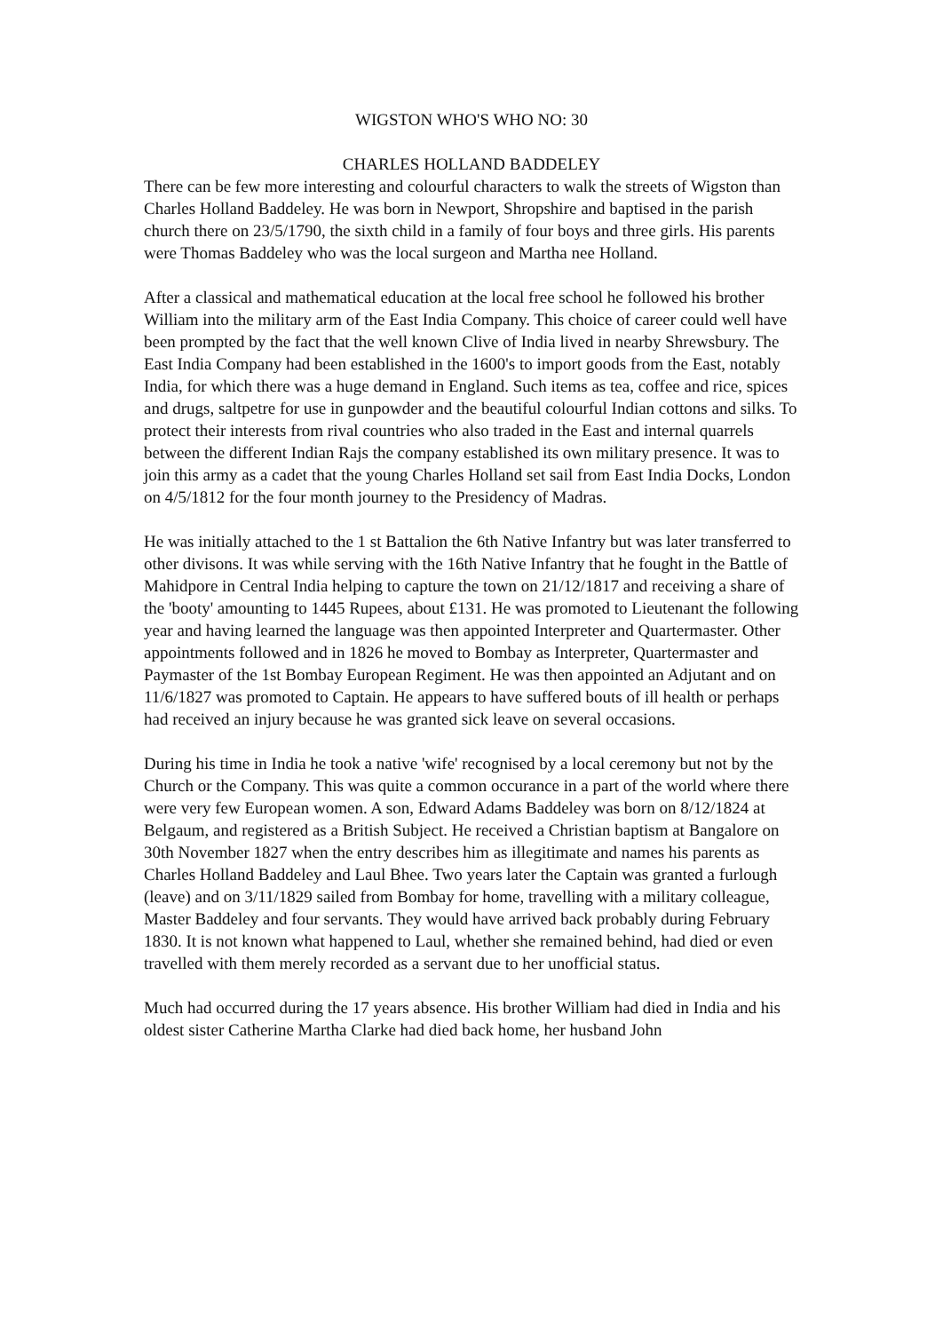WIGSTON WHO'S WHO NO: 30
CHARLES HOLLAND BADDELEY
There can be few more interesting and colourful characters to walk the streets of Wigston than Charles Holland Baddeley. He was born in Newport, Shropshire and baptised in the parish church there on 23/5/1790, the sixth child in a family of four boys and three girls. His parents were Thomas Baddeley who was the local surgeon and Martha nee Holland.
After a classical and mathematical education at the local free school he followed his brother William into the military arm of the East India Company. This choice of career could well have been prompted by the fact that the well known Clive of India lived in nearby Shrewsbury. The East India Company had been established in the 1600's to import goods from the East, notably India, for which there was a huge demand in England. Such items as tea, coffee and rice, spices and drugs, saltpetre for use in gunpowder and the beautiful colourful Indian cottons and silks. To protect their interests from rival countries who also traded in the East and internal quarrels between the different Indian Rajs the company established its own military presence. It was to join this army as a cadet that the young Charles Holland set sail from East India Docks, London on 4/5/1812 for the four month journey to the Presidency of Madras.
He was initially attached to the 1 st Battalion the 6th Native Infantry but was later transferred to other divisons. It was while serving with the 16th Native Infantry that he fought in the Battle of Mahidpore in Central India helping to capture the town on 21/12/1817 and receiving a share of the 'booty' amounting to 1445 Rupees, about £131. He was promoted to Lieutenant the following year and having learned the language was then appointed Interpreter and Quartermaster. Other appointments followed and in 1826 he moved to Bombay as Interpreter, Quartermaster and Paymaster of the 1st Bombay European Regiment. He was then appointed an Adjutant and on 11/6/1827 was promoted to Captain. He appears to have suffered bouts of ill health or perhaps had received an injury because he was granted sick leave on several occasions.
During his time in India he took a native 'wife' recognised by a local ceremony but not by the Church or the Company. This was quite a common occurance in a part of the world where there were very few European women. A son, Edward Adams Baddeley was born on 8/12/1824 at Belgaum, and registered as a British Subject. He received a Christian baptism at Bangalore on 30th November 1827 when the entry describes him as illegitimate and names his parents as Charles Holland Baddeley and Laul Bhee. Two years later the Captain was granted a furlough (leave) and on 3/11/1829 sailed from Bombay for home, travelling with a military colleague, Master Baddeley and four servants. They would have arrived back probably during February 1830. It is not known what happened to Laul, whether she remained behind, had died or even travelled with them merely recorded as a servant due to her unofficial status.
Much had occurred during the 17 years absence. His brother William had died in India and his oldest sister Catherine Martha Clarke had died back home, her husband John